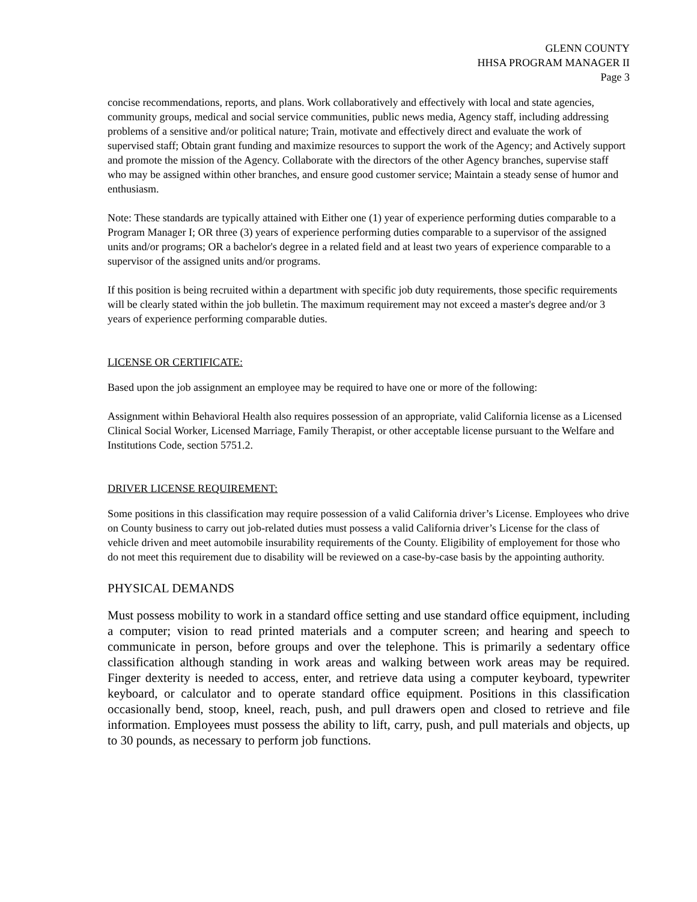GLENN COUNTY
HHSA PROGRAM MANAGER II
Page 3
concise recommendations, reports, and plans. Work collaboratively and effectively with local and state agencies, community groups, medical and social service communities, public news media, Agency staff, including addressing problems of a sensitive and/or political nature; Train, motivate and effectively direct and evaluate the work of supervised staff; Obtain grant funding and maximize resources to support the work of the Agency; and Actively support and promote the mission of the Agency. Collaborate with the directors of the other Agency branches, supervise staff who may be assigned within other branches, and ensure good customer service; Maintain a steady sense of humor and enthusiasm.
Note: These standards are typically attained with Either one (1) year of experience performing duties comparable to a Program Manager I; OR three (3) years of experience performing duties comparable to a supervisor of the assigned units and/or programs; OR a bachelor's degree in a related field and at least two years of experience comparable to a supervisor of the assigned units and/or programs.
If this position is being recruited within a department with specific job duty requirements, those specific requirements will be clearly stated within the job bulletin. The maximum requirement may not exceed a master's degree and/or 3 years of experience performing comparable duties.
LICENSE OR CERTIFICATE:
Based upon the job assignment an employee may be required to have one or more of the following:
Assignment within Behavioral Health also requires possession of an appropriate, valid California license as a Licensed Clinical Social Worker, Licensed Marriage, Family Therapist, or other acceptable license pursuant to the Welfare and Institutions Code, section 5751.2.
DRIVER LICENSE REQUIREMENT:
Some positions in this classification may require possession of a valid California driver’s License. Employees who drive on County business to carry out job-related duties must possess a valid California driver’s License for the class of vehicle driven and meet automobile insurability requirements of the County. Eligibility of employement for those who do not meet this requirement due to disability will be reviewed on a case-by-case basis by the appointing authority.
PHYSICAL DEMANDS
Must possess mobility to work in a standard office setting and use standard office equipment, including a computer; vision to read printed materials and a computer screen; and hearing and speech to communicate in person, before groups and over the telephone. This is primarily a sedentary office classification although standing in work areas and walking between work areas may be required. Finger dexterity is needed to access, enter, and retrieve data using a computer keyboard, typewriter keyboard, or calculator and to operate standard office equipment. Positions in this classification occasionally bend, stoop, kneel, reach, push, and pull drawers open and closed to retrieve and file information. Employees must possess the ability to lift, carry, push, and pull materials and objects, up to 30 pounds, as necessary to perform job functions.